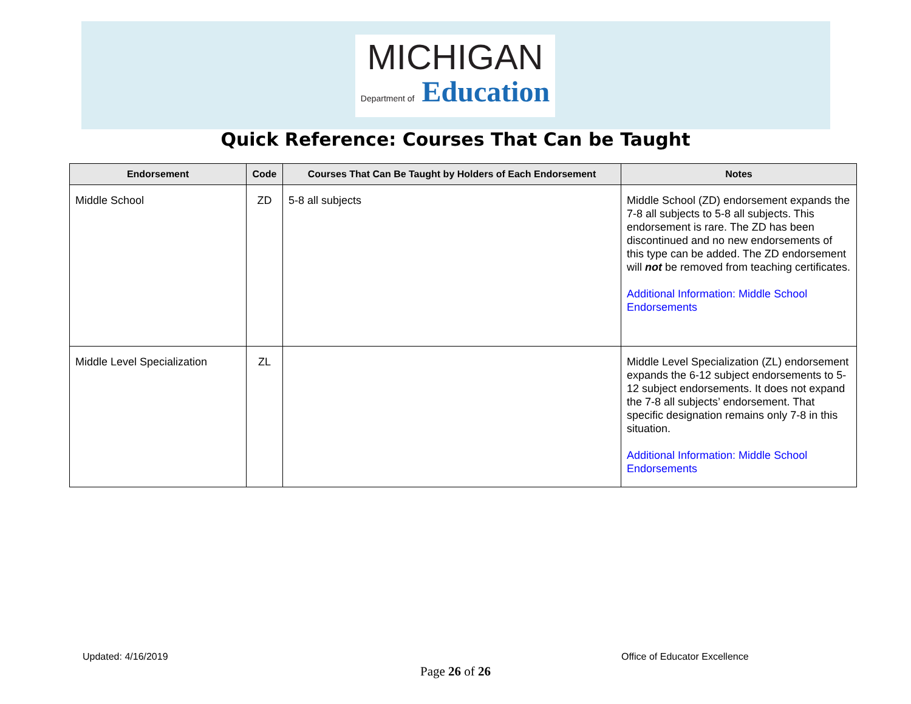MICHIGAN
Department of Education
Quick Reference: Courses That Can be Taught
| Endorsement | Code | Courses That Can Be Taught by Holders of Each Endorsement | Notes |
| --- | --- | --- | --- |
| Middle School | ZD | 5-8 all subjects | Middle School (ZD) endorsement expands the 7-8 all subjects to 5-8 all subjects. This endorsement is rare. The ZD has been discontinued and no new endorsements of this type can be added. The ZD endorsement will not be removed from teaching certificates. Additional Information: Middle School Endorsements |
| Middle Level Specialization | ZL | | Middle Level Specialization (ZL) endorsement expands the 6-12 subject endorsements to 5-12 subject endorsements. It does not expand the 7-8 all subjects’ endorsement. That specific designation remains only 7-8 in this situation. Additional Information: Middle School Endorsements |
Updated: 4/16/2019 Office of Educator Excellence
Page 26 of 26